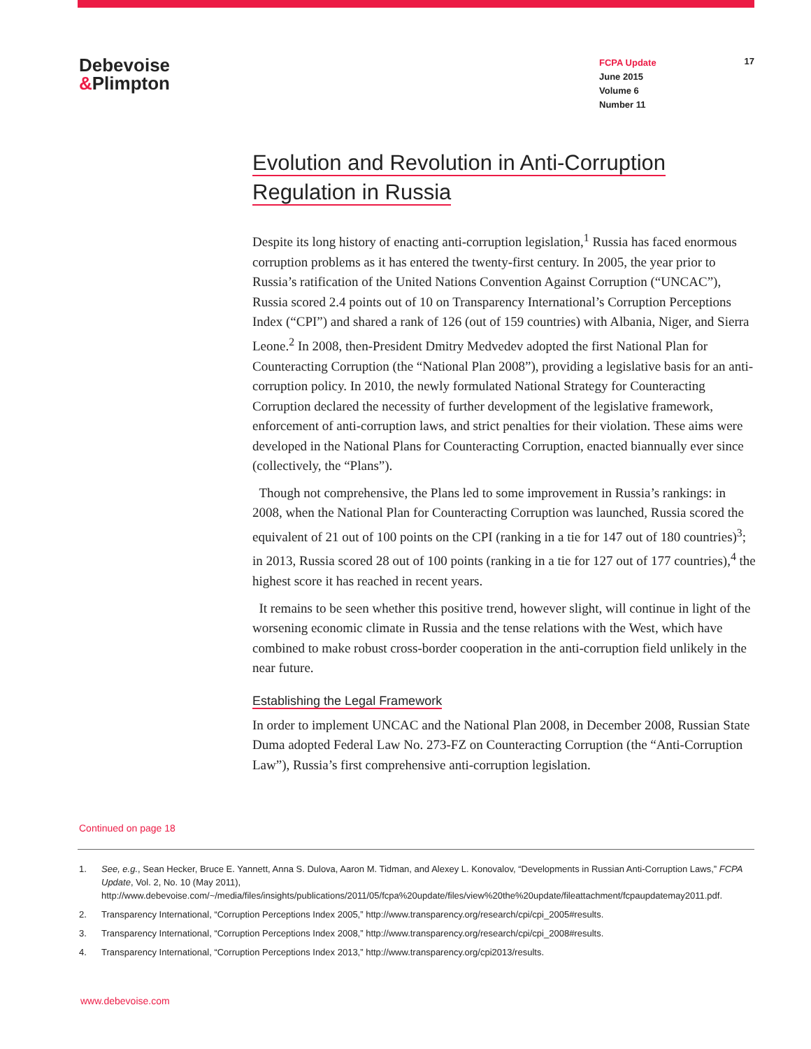Debevoise
&Plimpton
FCPA Update
June 2015
Volume 6
Number 11
17
Evolution and Revolution in Anti-Corruption
Regulation in Russia
Despite its long history of enacting anti-corruption legislation,<sup>1</sup> Russia has faced enormous corruption problems as it has entered the twenty-first century. In 2005, the year prior to Russia’s ratification of the United Nations Convention Against Corruption (“UNCAC”), Russia scored 2.4 points out of 10 on Transparency International’s Corruption Perceptions Index (“CPI”) and shared a rank of 126 (out of 159 countries) with Albania, Niger, and Sierra Leone.<sup>2</sup> In 2008, then-President Dmitry Medvedev adopted the first National Plan for Counteracting Corruption (the “National Plan 2008”), providing a legislative basis for an anti-corruption policy. In 2010, the newly formulated National Strategy for Counteracting Corruption declared the necessity of further development of the legislative framework, enforcement of anti-corruption laws, and strict penalties for their violation. These aims were developed in the National Plans for Counteracting Corruption, enacted biannually ever since (collectively, the “Plans”).
Though not comprehensive, the Plans led to some improvement in Russia’s rankings: in 2008, when the National Plan for Counteracting Corruption was launched, Russia scored the equivalent of 21 out of 100 points on the CPI (ranking in a tie for 147 out of 180 countries)<sup>3</sup>; in 2013, Russia scored 28 out of 100 points (ranking in a tie for 127 out of 177 countries),<sup>4</sup> the highest score it has reached in recent years.
It remains to be seen whether this positive trend, however slight, will continue in light of the worsening economic climate in Russia and the tense relations with the West, which have combined to make robust cross-border cooperation in the anti-corruption field unlikely in the near future.
Establishing the Legal Framework
In order to implement UNCAC and the National Plan 2008, in December 2008, Russian State Duma adopted Federal Law No. 273-FZ on Counteracting Corruption (the “Anti-Corruption Law”), Russia’s first comprehensive anti-corruption legislation.
Continued on page 18
1. See, e.g., Sean Hecker, Bruce E. Yannett, Anna S. Dulova, Aaron M. Tidman, and Alexey L. Konovalov, “Developments in Russian Anti-Corruption Laws,” FCPA Update, Vol. 2, No. 10 (May 2011), http://www.debevoise.com/~/media/files/insights/publications/2011/05/fcpa%20update/files/view%20the%20update/fileattachment/fcpaupdatemay2011.pdf.
2. Transparency International, “Corruption Perceptions Index 2005,” http://www.transparency.org/research/cpi/cpi_2005#results.
3. Transparency International, “Corruption Perceptions Index 2008,” http://www.transparency.org/research/cpi/cpi_2008#results.
4. Transparency International, “Corruption Perceptions Index 2013,” http://www.transparency.org/cpi2013/results.
www.debevoise.com